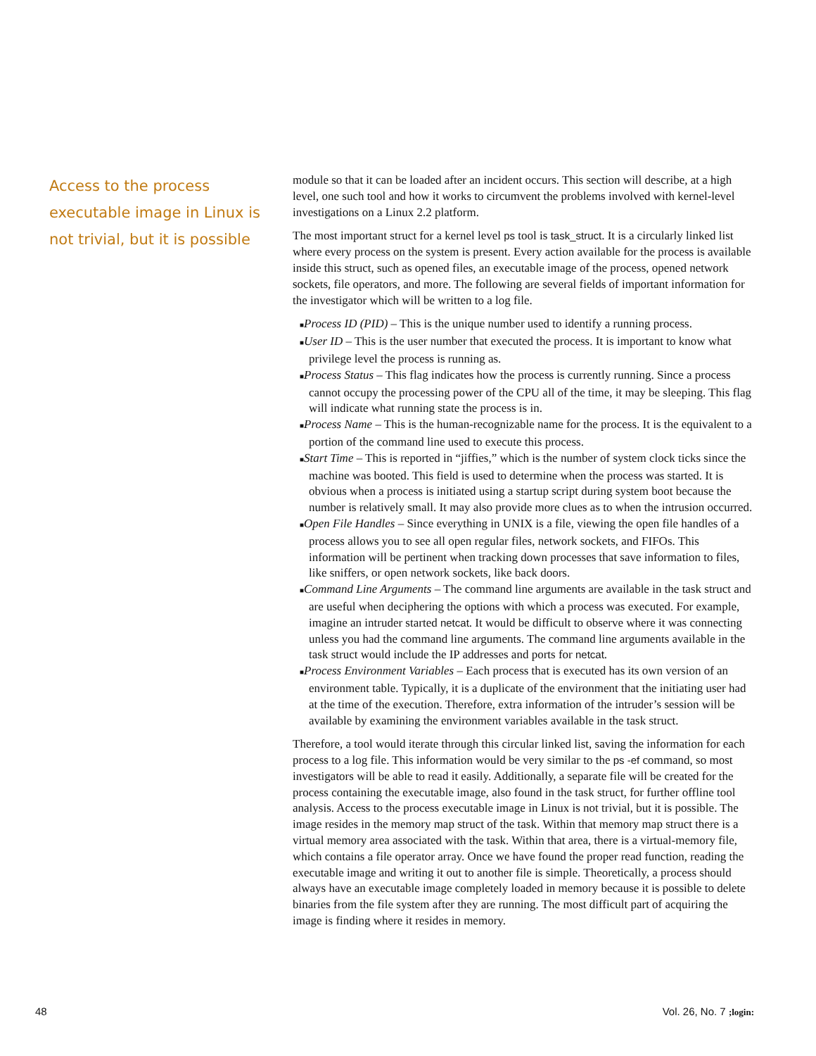Access to the process executable image in Linux is not trivial, but it is possible
module so that it can be loaded after an incident occurs. This section will describe, at a high level, one such tool and how it works to circumvent the problems involved with kernel-level investigations on a Linux 2.2 platform.
The most important struct for a kernel level ps tool is task_struct. It is a circularly linked list where every process on the system is present. Every action available for the process is available inside this struct, such as opened files, an executable image of the process, opened network sockets, file operators, and more. The following are several fields of important information for the investigator which will be written to a log file.
■Process ID (PID) – This is the unique number used to identify a running process.
■User ID – This is the user number that executed the process. It is important to know what privilege level the process is running as.
■Process Status – This flag indicates how the process is currently running. Since a process cannot occupy the processing power of the CPU all of the time, it may be sleeping. This flag will indicate what running state the process is in.
■Process Name – This is the human-recognizable name for the process. It is the equivalent to a portion of the command line used to execute this process.
■Start Time – This is reported in “jiffies,” which is the number of system clock ticks since the machine was booted. This field is used to determine when the process was started. It is obvious when a process is initiated using a startup script during system boot because the number is relatively small. It may also provide more clues as to when the intrusion occurred.
■Open File Handles – Since everything in UNIX is a file, viewing the open file handles of a process allows you to see all open regular files, network sockets, and FIFOs. This information will be pertinent when tracking down processes that save information to files, like sniffers, or open network sockets, like back doors.
■Command Line Arguments – The command line arguments are available in the task struct and are useful when deciphering the options with which a process was executed. For example, imagine an intruder started netcat. It would be difficult to observe where it was connecting unless you had the command line arguments. The command line arguments available in the task struct would include the IP addresses and ports for netcat.
■Process Environment Variables – Each process that is executed has its own version of an environment table. Typically, it is a duplicate of the environment that the initiating user had at the time of the execution. Therefore, extra information of the intruder’s session will be available by examining the environment variables available in the task struct.
Therefore, a tool would iterate through this circular linked list, saving the information for each process to a log file. This information would be very similar to the ps -ef command, so most investigators will be able to read it easily. Additionally, a separate file will be created for the process containing the executable image, also found in the task struct, for further offline tool analysis. Access to the process executable image in Linux is not trivial, but it is possible. The image resides in the memory map struct of the task. Within that memory map struct there is a virtual memory area associated with the task. Within that area, there is a virtual-memory file, which contains a file operator array. Once we have found the proper read function, reading the executable image and writing it out to another file is simple. Theoretically, a process should always have an executable image completely loaded in memory because it is possible to delete binaries from the file system after they are running. The most difficult part of acquiring the image is finding where it resides in memory.
48 Vol. 26, No. 7 ;login: